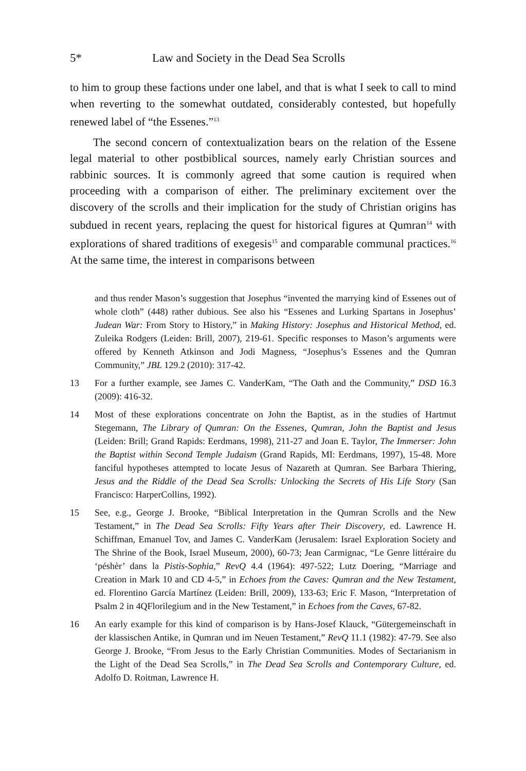5* Law and Society in the Dead Sea Scrolls
to him to group these factions under one label, and that is what I seek to call to mind when reverting to the somewhat outdated, considerably contested, but hopefully renewed label of “the Essenes.”<sup>13</sup>
The second concern of contextualization bears on the relation of the Essene legal material to other postbiblical sources, namely early Christian sources and rabbinic sources. It is commonly agreed that some caution is required when proceeding with a comparison of either. The preliminary excitement over the discovery of the scrolls and their implication for the study of Christian origins has subdued in recent years, replacing the quest for historical figures at Qumran<sup>14</sup> with explorations of shared traditions of exegesis<sup>15</sup> and comparable communal practices.<sup>16</sup> At the same time, the interest in comparisons between
and thus render Mason’s suggestion that Josephus “invented the marrying kind of Essenes out of whole cloth” (448) rather dubious. See also his “Essenes and Lurking Spartans in Josephus’ Judean War: From Story to History,” in Making History: Josephus and Historical Method, ed. Zuleika Rodgers (Leiden: Brill, 2007), 219-61. Specific responses to Mason’s arguments were offered by Kenneth Atkinson and Jodi Magness, “Josephus’s Essenes and the Qumran Community,” JBL 129.2 (2010): 317-42.
13 For a further example, see James C. VanderKam, “The Oath and the Community,” DSD 16.3 (2009): 416-32.
14 Most of these explorations concentrate on John the Baptist, as in the studies of Hartmut Stegemann, The Library of Qumran: On the Essenes, Qumran, John the Baptist and Jesus (Leiden: Brill; Grand Rapids: Eerdmans, 1998), 211-27 and Joan E. Taylor, The Immerser: John the Baptist within Second Temple Judaism (Grand Rapids, MI: Eerdmans, 1997), 15-48. More fanciful hypotheses attempted to locate Jesus of Nazareth at Qumran. See Barbara Thiering, Jesus and the Riddle of the Dead Sea Scrolls: Unlocking the Secrets of His Life Story (San Francisco: HarperCollins, 1992).
15 See, e.g., George J. Brooke, “Biblical Interpretation in the Qumran Scrolls and the New Testament,” in The Dead Sea Scrolls: Fifty Years after Their Discovery, ed. Lawrence H. Schiffman, Emanuel Tov, and James C. VanderKam (Jerusalem: Israel Exploration Society and The Shrine of the Book, Israel Museum, 2000), 60-73; Jean Carmignac, “Le Genre littéraire du ‘péshèr’ dans la Pistis-Sophia,” RevQ 4.4 (1964): 497-522; Lutz Doering, “Marriage and Creation in Mark 10 and CD 4-5,” in Echoes from the Caves: Qumran and the New Testament, ed. Florentino García Martínez (Leiden: Brill, 2009), 133-63; Eric F. Mason, “Interpretation of Psalm 2 in 4QFlorilegium and in the New Testament,” in Echoes from the Caves, 67-82.
16 An early example for this kind of comparison is by Hans-Josef Klauck, “Gütergemeinschaft in der klassischen Antike, in Qumran und im Neuen Testament,” RevQ 11.1 (1982): 47-79. See also George J. Brooke, “From Jesus to the Early Christian Communities. Modes of Sectarianism in the Light of the Dead Sea Scrolls,” in The Dead Sea Scrolls and Contemporary Culture, ed. Adolfo D. Roitman, Lawrence H.